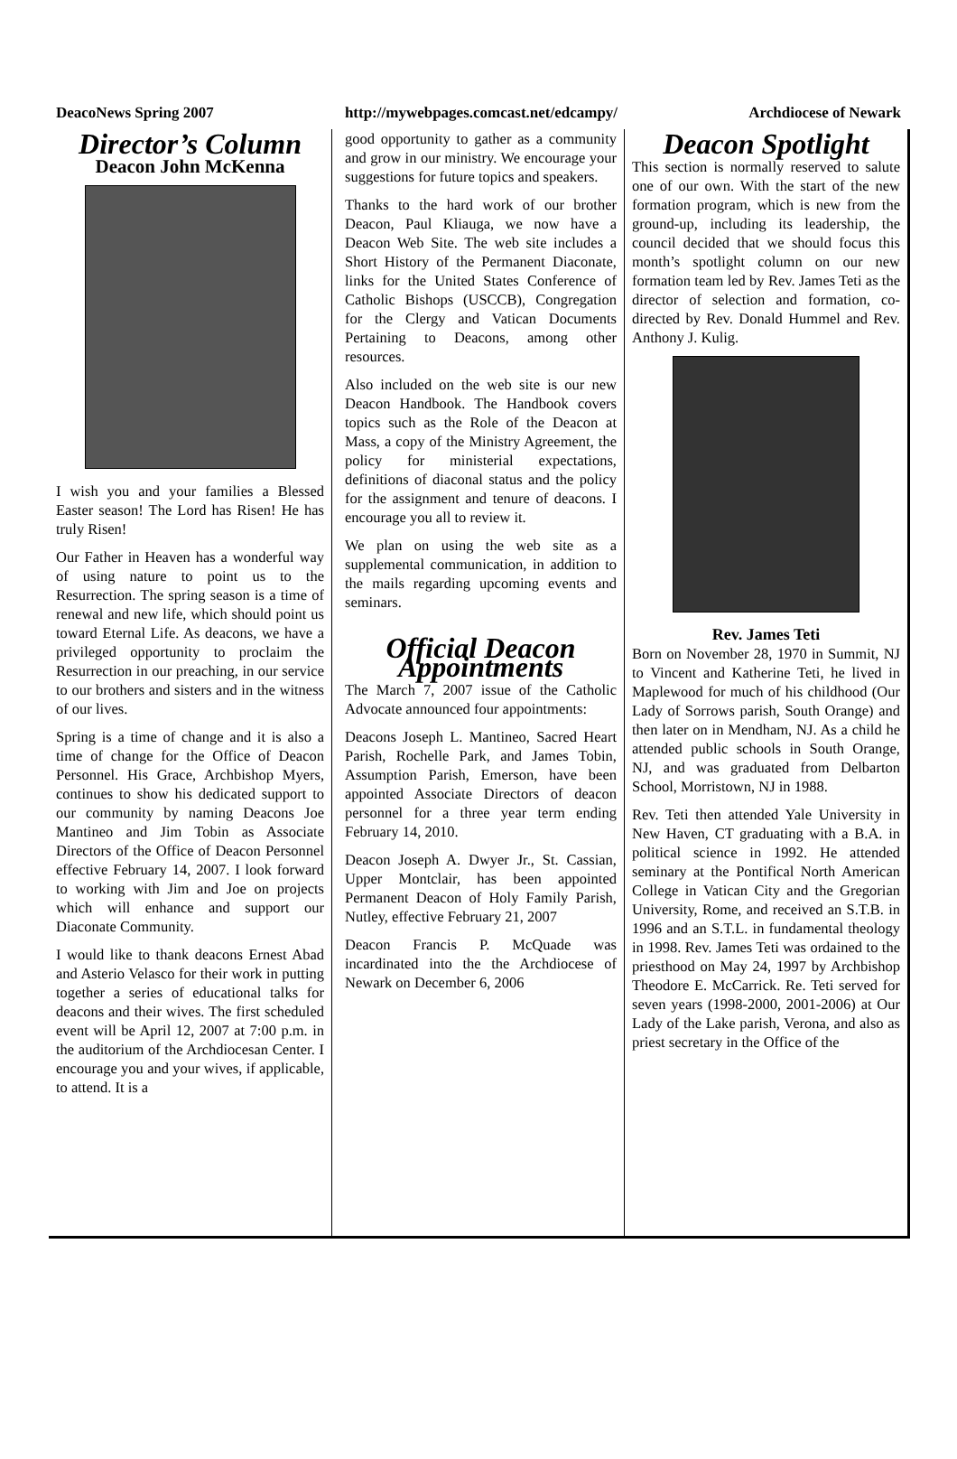DeacoNews Spring 2007 http://mywebpages.comcast.net/edcampy/ Archdiocese of Newark
Director’s Column
Deacon John McKenna
I wish you and your families a Blessed Easter season! The Lord has Risen! He has truly Risen!
Our Father in Heaven has a wonderful way of using nature to point us to the Resurrection. The spring season is a time of renewal and new life, which should point us toward Eternal Life. As deacons, we have a privileged opportunity to proclaim the Resurrection in our preaching, in our service to our brothers and sisters and in the witness of our lives.
Spring is a time of change and it is also a time of change for the Office of Deacon Personnel. His Grace, Archbishop Myers, continues to show his dedicated support to our community by naming Deacons Joe Mantineo and Jim Tobin as Associate Directors of the Office of Deacon Personnel effective February 14, 2007. I look forward to working with Jim and Joe on projects which will enhance and support our Diaconate Community.
I would like to thank deacons Ernest Abad and Asterio Velasco for their work in putting together a series of educational talks for deacons and their wives. The first scheduled event will be April 12, 2007 at 7:00 p.m. in the auditorium of the Archdiocesan Center. I encourage you and your wives, if applicable, to attend. It is a
good opportunity to gather as a community and grow in our ministry. We encourage your suggestions for future topics and speakers.
Thanks to the hard work of our brother Deacon, Paul Kliauga, we now have a Deacon Web Site. The web site includes a Short History of the Permanent Diaconate, links for the United States Conference of Catholic Bishops (USCCB), Congregation for the Clergy and Vatican Documents Pertaining to Deacons, among other resources.
Also included on the web site is our new Deacon Handbook. The Handbook covers topics such as the Role of the Deacon at Mass, a copy of the Ministry Agreement, the policy for ministerial expectations, definitions of diaconal status and the policy for the assignment and tenure of deacons. I encourage you all to review it.
We plan on using the web site as a supplemental communication, in addition to the mails regarding upcoming events and seminars.
Official Deacon Appointments
The March 7, 2007 issue of the Catholic Advocate announced four appointments:
Deacons Joseph L. Mantineo, Sacred Heart Parish, Rochelle Park, and James Tobin, Assumption Parish, Emerson, have been appointed Associate Directors of deacon personnel for a three year term ending February 14, 2010.
Deacon Joseph A. Dwyer Jr., St. Cassian, Upper Montclair, has been appointed Permanent Deacon of Holy Family Parish, Nutley, effective February 21, 2007
Deacon Francis P. McQuade was incardinated into the the Archdiocese of Newark on December 6, 2006
Deacon Spotlight
This section is normally reserved to salute one of our own. With the start of the new formation program, which is new from the ground-up, including its leadership, the council decided that we should focus this month’s spotlight column on our new formation team led by Rev. James Teti as the director of selection and formation, co-directed by Rev. Donald Hummel and Rev. Anthony J. Kulig.
Rev. James Teti
Born on November 28, 1970 in Summit, NJ to Vincent and Katherine Teti, he lived in Maplewood for much of his childhood (Our Lady of Sorrows parish, South Orange) and then later on in Mendham, NJ. As a child he attended public schools in South Orange, NJ, and was graduated from Delbarton School, Morristown, NJ in 1988.
Rev. Teti then attended Yale University in New Haven, CT graduating with a B.A. in political science in 1992. He attended seminary at the Pontifical North American College in Vatican City and the Gregorian University, Rome, and received an S.T.B. in 1996 and an S.T.L. in fundamental theology in 1998. Rev. James Teti was ordained to the priesthood on May 24, 1997 by Archbishop Theodore E. McCarrick. Re. Teti served for seven years (1998-2000, 2001-2006) at Our Lady of the Lake parish, Verona, and also as priest secretary in the Office of the